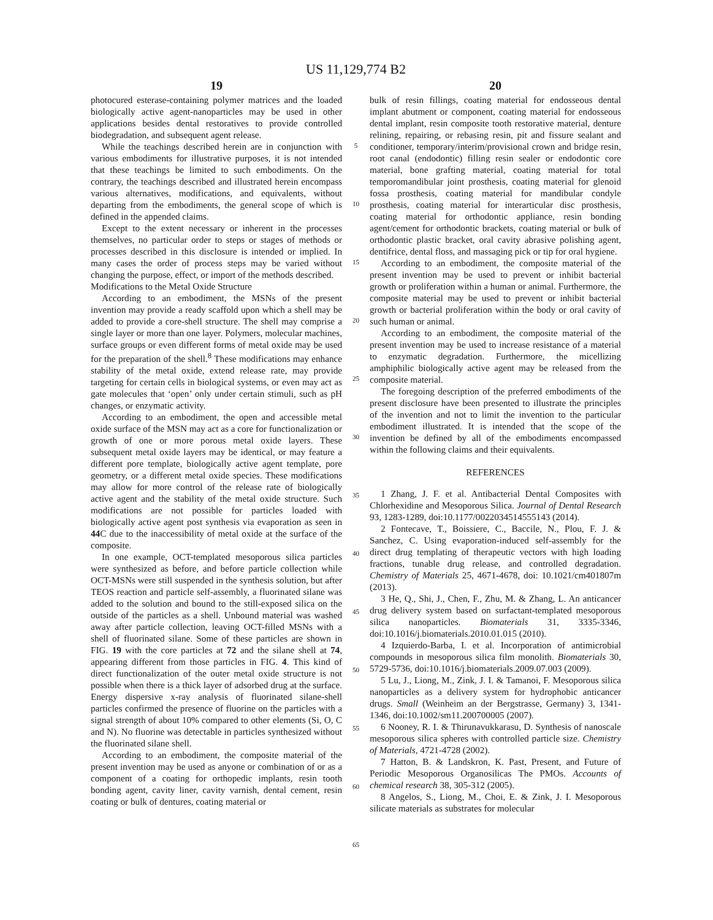US 11,129,774 B2
19
photocured esterase-containing polymer matrices and the loaded biologically active agent-nanoparticles may be used in other applications besides dental restoratives to provide controlled biodegradation, and subsequent agent release.
While the teachings described herein are in conjunction with various embodiments for illustrative purposes, it is not intended that these teachings be limited to such embodiments. On the contrary, the teachings described and illustrated herein encompass various alternatives, modifications, and equivalents, without departing from the embodiments, the general scope of which is defined in the appended claims.
Except to the extent necessary or inherent in the processes themselves, no particular order to steps or stages of methods or processes described in this disclosure is intended or implied. In many cases the order of process steps may be varied without changing the purpose, effect, or import of the methods described.
Modifications to the Metal Oxide Structure
According to an embodiment, the MSNs of the present invention may provide a ready scaffold upon which a shell may be added to provide a core-shell structure. The shell may comprise a single layer or more than one layer. Polymers, molecular machines, surface groups or even different forms of metal oxide may be used for the preparation of the shell.<sup>8</sup> These modifications may enhance stability of the metal oxide, extend release rate, may provide targeting for certain cells in biological systems, or even may act as gate molecules that ‘open’ only under certain stimuli, such as pH changes, or enzymatic activity.
According to an embodiment, the open and accessible metal oxide surface of the MSN may act as a core for functionalization or growth of one or more porous metal oxide layers. These subsequent metal oxide layers may be identical, or may feature a different pore template, biologically active agent template, pore geometry, or a different metal oxide species. These modifications may allow for more control of the release rate of biologically active agent and the stability of the metal oxide structure. Such modifications are not possible for particles loaded with biologically active agent post synthesis via evaporation as seen in 44 C due to the inaccessibility of metal oxide at the surface of the composite.
In one example, OCT-templated mesoporous silica particles were synthesized as before, and before particle collection while OCT-MSNs were still suspended in the synthesis solution, but after TEOS reaction and particle self-assembly, a fluorinated silane was added to the solution and bound to the still-exposed silica on the outside of the particles as a shell. Unbound material was washed away after particle collection, leaving OCT-filled MSNs with a shell of fluorinated silane. Some of these particles are shown in FIG. 19 with the core particles at 72 and the silane shell at 74, appearing different from those particles in FIG. 4. This kind of direct functionalization of the outer metal oxide structure is not possible when there is a thick layer of adsorbed drug at the surface. Energy dispersive x-ray analysis of fluorinated silane-shell particles confirmed the presence of fluorine on the particles with a signal strength of about 10% compared to other elements (Si, O, C and N). No fluorine was detectable in particles synthesized without the fluorinated silane shell.
According to an embodiment, the composite material of the present invention may be used as anyone or combination of or as a component of a coating for orthopedic implants, resin tooth bonding agent, cavity liner, cavity varnish, dental cement, resin coating or bulk of dentures, coating material or
5
10
15
20
25
30
35
40
45
50
55
60
65
20
bulk of resin fillings, coating material for endosseous dental implant abutment or component, coating material for endosseous dental implant, resin composite tooth restorative material, denture relining, repairing, or rebasing resin, pit and fissure sealant and conditioner, temporary/interim/provisional crown and bridge resin, root canal (endodontic) filling resin sealer or endodontic core material, bone grafting material, coating material for total temporomandibular joint prosthesis, coating material for glenoid fossa prosthesis, coating material for mandibular condyle prosthesis, coating material for interarticular disc prosthesis, coating material for orthodontic appliance, resin bonding agent/cement for orthodontic brackets, coating material or bulk of orthodontic plastic bracket, oral cavity abrasive polishing agent, dentifrice, dental floss, and massaging pick or tip for oral hygiene.
According to an embodiment, the composite material of the present invention may be used to prevent or inhibit bacterial growth or proliferation within a human or animal. Furthermore, the composite material may be used to prevent or inhibit bacterial growth or bacterial proliferation within the body or oral cavity of such human or animal.
According to an embodiment, the composite material of the present invention may be used to increase resistance of a material to enzymatic degradation. Furthermore, the micellizing amphiphilic biologically active agent may be released from the composite material.
The foregoing description of the preferred embodiments of the present disclosure have been presented to illustrate the principles of the invention and not to limit the invention to the particular embodiment illustrated. It is intended that the scope of the invention be defined by all of the embodiments encompassed within the following claims and their equivalents.
REFERENCES
1 Zhang, J. F. et al. Antibacterial Dental Composites with Chlorhexidine and Mesoporous Silica. Journal of Dental Research 93, 1283-1289, doi:10.1177/0022034514555143 (2014).
2 Fontecave, T., Boissiere, C., Baccile, N., Plou, F. J. & Sanchez, C. Using evaporation-induced self-assembly for the direct drug templating of therapeutic vectors with high loading fractions, tunable drug release, and controlled degradation. Chemistry of Materials 25, 4671-4678, doi: 10.1021/cm401807m (2013).
3 He, Q., Shi, J., Chen, F., Zhu, M. & Zhang, L. An anticancer drug delivery system based on surfactant-templated mesoporous silica nanoparticles. Biomaterials 31, 3335-3346, doi:10.1016/j.biomaterials.2010.01.015 (2010).
4 Izquierdo-Barba, I. et al. Incorporation of antimicrobial compounds in mesoporous silica film monolith. Biomaterials 30, 5729-5736, doi:10.1016/j.biomaterials.2009.07.003 (2009).
5 Lu, J., Liong, M., Zink, J. I. & Tamanoi, F. Mesoporous silica nanoparticles as a delivery system for hydrophobic anticancer drugs. Small (Weinheim an der Bergstrasse, Germany) 3, 1341-1346, doi:10.1002/sm11.200700005 (2007).
6 Nooney, R. I. & Thirunavukkarasu, D. Synthesis of nanoscale mesoporous silica spheres with controlled particle size. Chemistry of Materials, 4721-4728 (2002).
7 Hatton, B. & Landskron, K. Past, Present, and Future of Periodic Mesoporous Organosilicas The PMOs. Accounts of chemical research 38, 305-312 (2005).
8 Angelos, S., Liong, M., Choi, E. & Zink, J. I. Mesoporous silicate materials as substrates for molecular